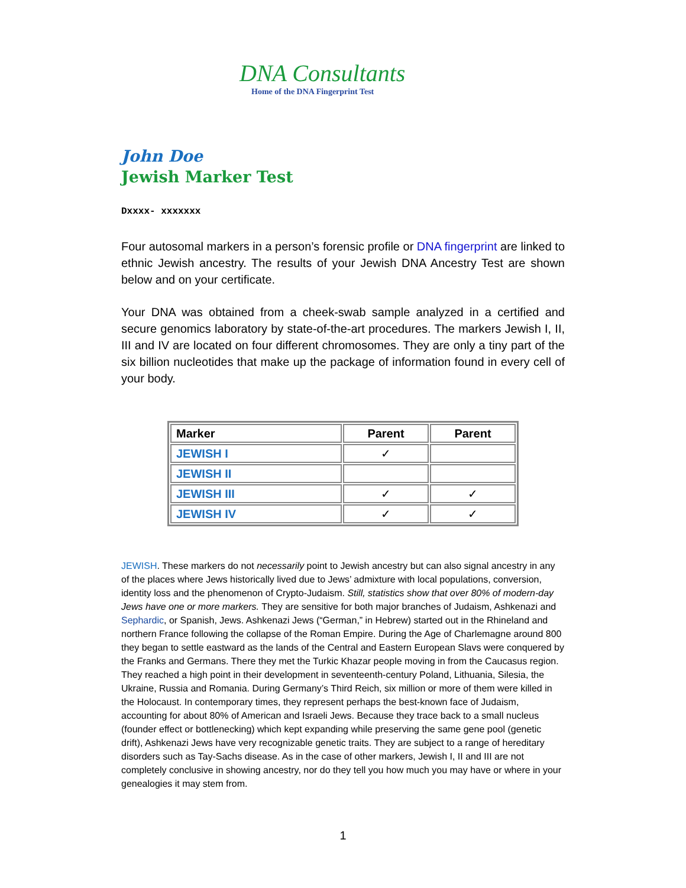DNA Consultants
Home of the DNA Fingerprint Test
John Doe
Jewish Marker Test
Dxxxx- xxxxxxx
Four autosomal markers in a person’s forensic profile or DNA fingerprint are linked to ethnic Jewish ancestry. The results of your Jewish DNA Ancestry Test are shown below and on your certificate.
Your DNA was obtained from a cheek-swab sample analyzed in a certified and secure genomics laboratory by state-of-the-art procedures. The markers Jewish I, II, III and IV are located on four different chromosomes. They are only a tiny part of the six billion nucleotides that make up the package of information found in every cell of your body.
| Marker | Parent | Parent |
| --- | --- | --- |
| JEWISH I | ✓ | |
| JEWISH II | | |
| JEWISH III | ✓ | ✓ |
| JEWISH IV | ✓ | ✓ |
JEWISH. These markers do not necessarily point to Jewish ancestry but can also signal ancestry in any of the places where Jews historically lived due to Jews’ admixture with local populations, conversion, identity loss and the phenomenon of Crypto-Judaism. Still, statistics show that over 80% of modern-day Jews have one or more markers. They are sensitive for both major branches of Judaism, Ashkenazi and Sephardic, or Spanish, Jews. Ashkenazi Jews (“German,” in Hebrew) started out in the Rhineland and northern France following the collapse of the Roman Empire. During the Age of Charlemagne around 800 they began to settle eastward as the lands of the Central and Eastern European Slavs were conquered by the Franks and Germans. There they met the Turkic Khazar people moving in from the Caucasus region. They reached a high point in their development in seventeenth-century Poland, Lithuania, Silesia, the Ukraine, Russia and Romania. During Germany’s Third Reich, six million or more of them were killed in the Holocaust. In contemporary times, they represent perhaps the best-known face of Judaism, accounting for about 80% of American and Israeli Jews. Because they trace back to a small nucleus (founder effect or bottlenecking) which kept expanding while preserving the same gene pool (genetic drift), Ashkenazi Jews have very recognizable genetic traits. They are subject to a range of hereditary disorders such as Tay-Sachs disease. As in the case of other markers, Jewish I, II and III are not completely conclusive in showing ancestry, nor do they tell you how much you may have or where in your genealogies it may stem from.
1